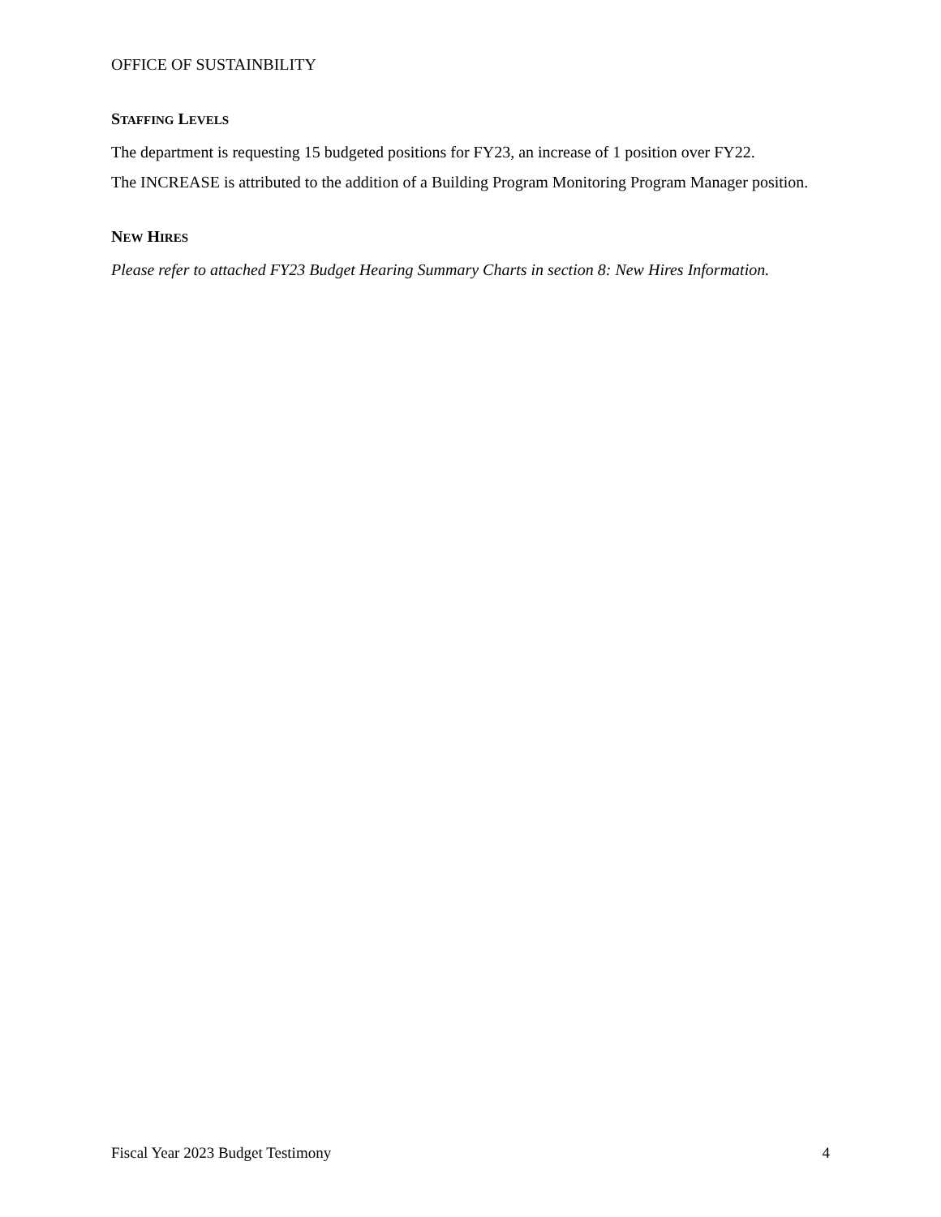OFFICE OF SUSTAINBILITY
STAFFING LEVELS
The department is requesting 15 budgeted positions for FY23, an increase of 1 position over FY22.
The INCREASE is attributed to the addition of a Building Program Monitoring Program Manager position.
NEW HIRES
Please refer to attached FY23 Budget Hearing Summary Charts in section 8: New Hires Information.
Fiscal Year 2023 Budget Testimony 4